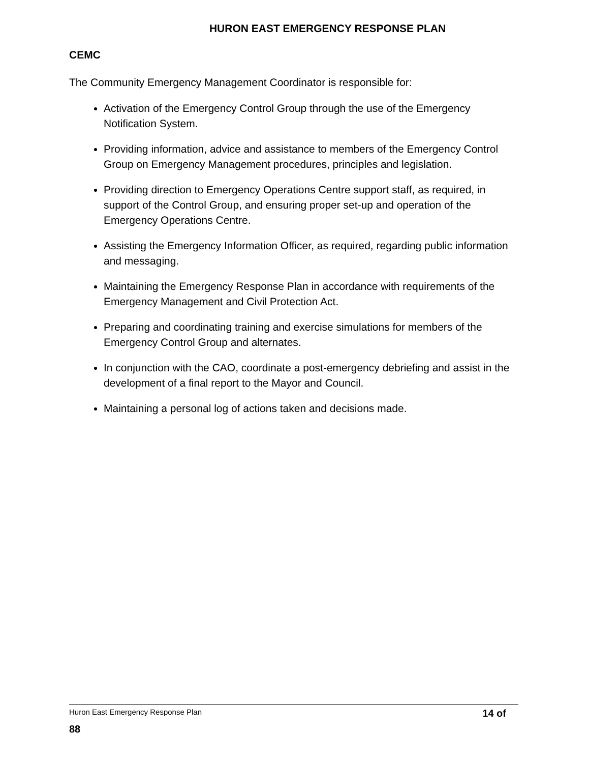HURON EAST EMERGENCY RESPONSE PLAN
CEMC
The Community Emergency Management Coordinator is responsible for:
Activation of the Emergency Control Group through the use of the Emergency Notification System.
Providing information, advice and assistance to members of the Emergency Control Group on Emergency Management procedures, principles and legislation.
Providing direction to Emergency Operations Centre support staff, as required, in support of the Control Group, and ensuring proper set-up and operation of the Emergency Operations Centre.
Assisting the Emergency Information Officer, as required, regarding public information and messaging.
Maintaining the Emergency Response Plan in accordance with requirements of the Emergency Management and Civil Protection Act.
Preparing and coordinating training and exercise simulations for members of the Emergency Control Group and alternates.
In conjunction with the CAO, coordinate a post-emergency debriefing and assist in the development of a final report to the Mayor and Council.
Maintaining a personal log of actions taken and decisions made.
Huron East Emergency Response Plan 14 of
88